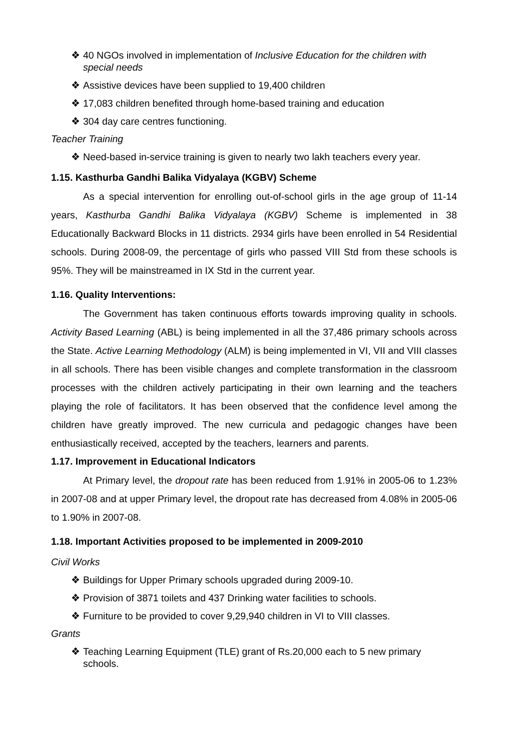❖ 40 NGOs involved in implementation of Inclusive Education for the children with special needs
❖ Assistive devices have been supplied to 19,400 children
❖ 17,083 children benefited through home-based training and education
❖ 304 day care centres functioning.
Teacher Training
❖ Need-based in-service training is given to nearly two lakh teachers every year.
1.15. Kasthurba Gandhi Balika Vidyalaya (KGBV) Scheme
As a special intervention for enrolling out-of-school girls in the age group of 11-14 years, Kasthurba Gandhi Balika Vidyalaya (KGBV) Scheme is implemented in 38 Educationally Backward Blocks in 11 districts. 2934 girls have been enrolled in 54 Residential schools. During 2008-09, the percentage of girls who passed VIII Std from these schools is 95%. They will be mainstreamed in IX Std in the current year.
1.16. Quality Interventions:
The Government has taken continuous efforts towards improving quality in schools. Activity Based Learning (ABL) is being implemented in all the 37,486 primary schools across the State. Active Learning Methodology (ALM) is being implemented in VI, VII and VIII classes in all schools. There has been visible changes and complete transformation in the classroom processes with the children actively participating in their own learning and the teachers playing the role of facilitators. It has been observed that the confidence level among the children have greatly improved. The new curricula and pedagogic changes have been enthusiastically received, accepted by the teachers, learners and parents.
1.17. Improvement in Educational Indicators
At Primary level, the dropout rate has been reduced from 1.91% in 2005-06 to 1.23% in 2007-08 and at upper Primary level, the dropout rate has decreased from 4.08% in 2005-06 to 1.90% in 2007-08.
1.18. Important Activities proposed to be implemented in 2009-2010
Civil Works
❖ Buildings for Upper Primary schools upgraded during 2009-10.
❖ Provision of 3871 toilets and 437 Drinking water facilities to schools.
❖ Furniture to be provided to cover 9,29,940 children in VI to VIII classes.
Grants
❖ Teaching Learning Equipment (TLE) grant of Rs.20,000 each to 5 new primary schools.